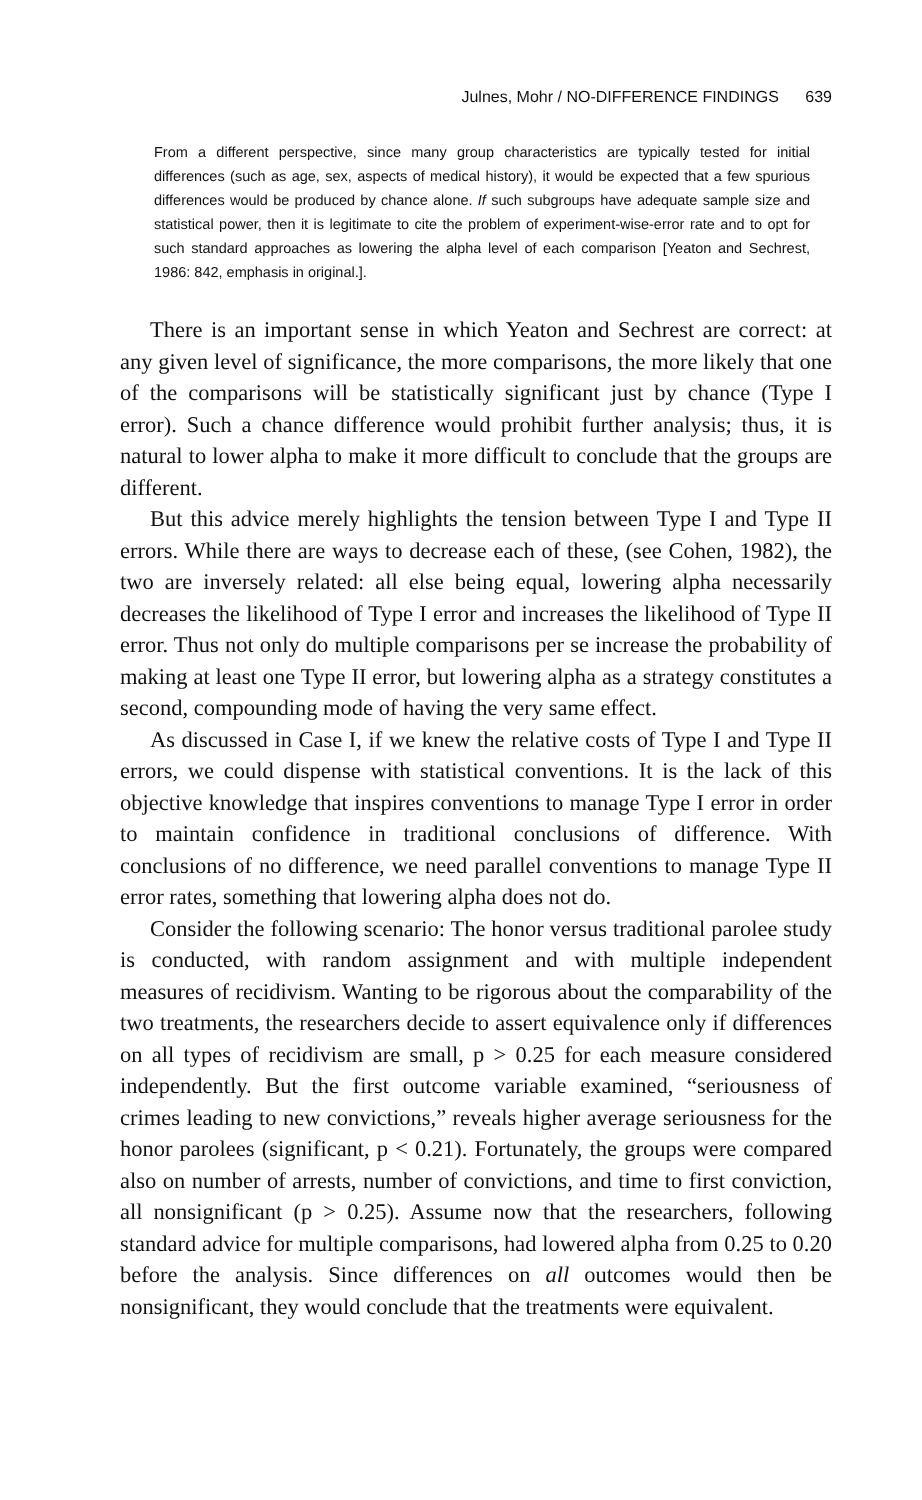Julnes, Mohr / NO-DIFFERENCE FINDINGS 639
From a different perspective, since many group characteristics are typically tested for initial differences (such as age, sex, aspects of medical history), it would be expected that a few spurious differences would be produced by chance alone. If such subgroups have adequate sample size and statistical power, then it is legitimate to cite the problem of experiment-wise-error rate and to opt for such standard approaches as lowering the alpha level of each comparison [Yeaton and Sechrest, 1986: 842, emphasis in original.].
There is an important sense in which Yeaton and Sechrest are correct: at any given level of significance, the more comparisons, the more likely that one of the comparisons will be statistically significant just by chance (Type I error). Such a chance difference would prohibit further analysis; thus, it is natural to lower alpha to make it more difficult to conclude that the groups are different.
But this advice merely highlights the tension between Type I and Type II errors. While there are ways to decrease each of these, (see Cohen, 1982), the two are inversely related: all else being equal, lowering alpha necessarily decreases the likelihood of Type I error and increases the likelihood of Type II error. Thus not only do multiple comparisons per se increase the probability of making at least one Type II error, but lowering alpha as a strategy constitutes a second, compounding mode of having the very same effect.
As discussed in Case I, if we knew the relative costs of Type I and Type II errors, we could dispense with statistical conventions. It is the lack of this objective knowledge that inspires conventions to manage Type I error in order to maintain confidence in traditional conclusions of difference. With conclusions of no difference, we need parallel conventions to manage Type II error rates, something that lowering alpha does not do.
Consider the following scenario: The honor versus traditional parolee study is conducted, with random assignment and with multiple independent measures of recidivism. Wanting to be rigorous about the comparability of the two treatments, the researchers decide to assert equivalence only if differences on all types of recidivism are small, p > 0.25 for each measure considered independently. But the first outcome variable examined, “seriousness of crimes leading to new convictions,” reveals higher average seriousness for the honor parolees (significant, p < 0.21). Fortunately, the groups were compared also on number of arrests, number of convictions, and time to first conviction, all nonsignificant (p > 0.25). Assume now that the researchers, following standard advice for multiple comparisons, had lowered alpha from 0.25 to 0.20 before the analysis. Since differences on all outcomes would then be nonsignificant, they would conclude that the treatments were equivalent.